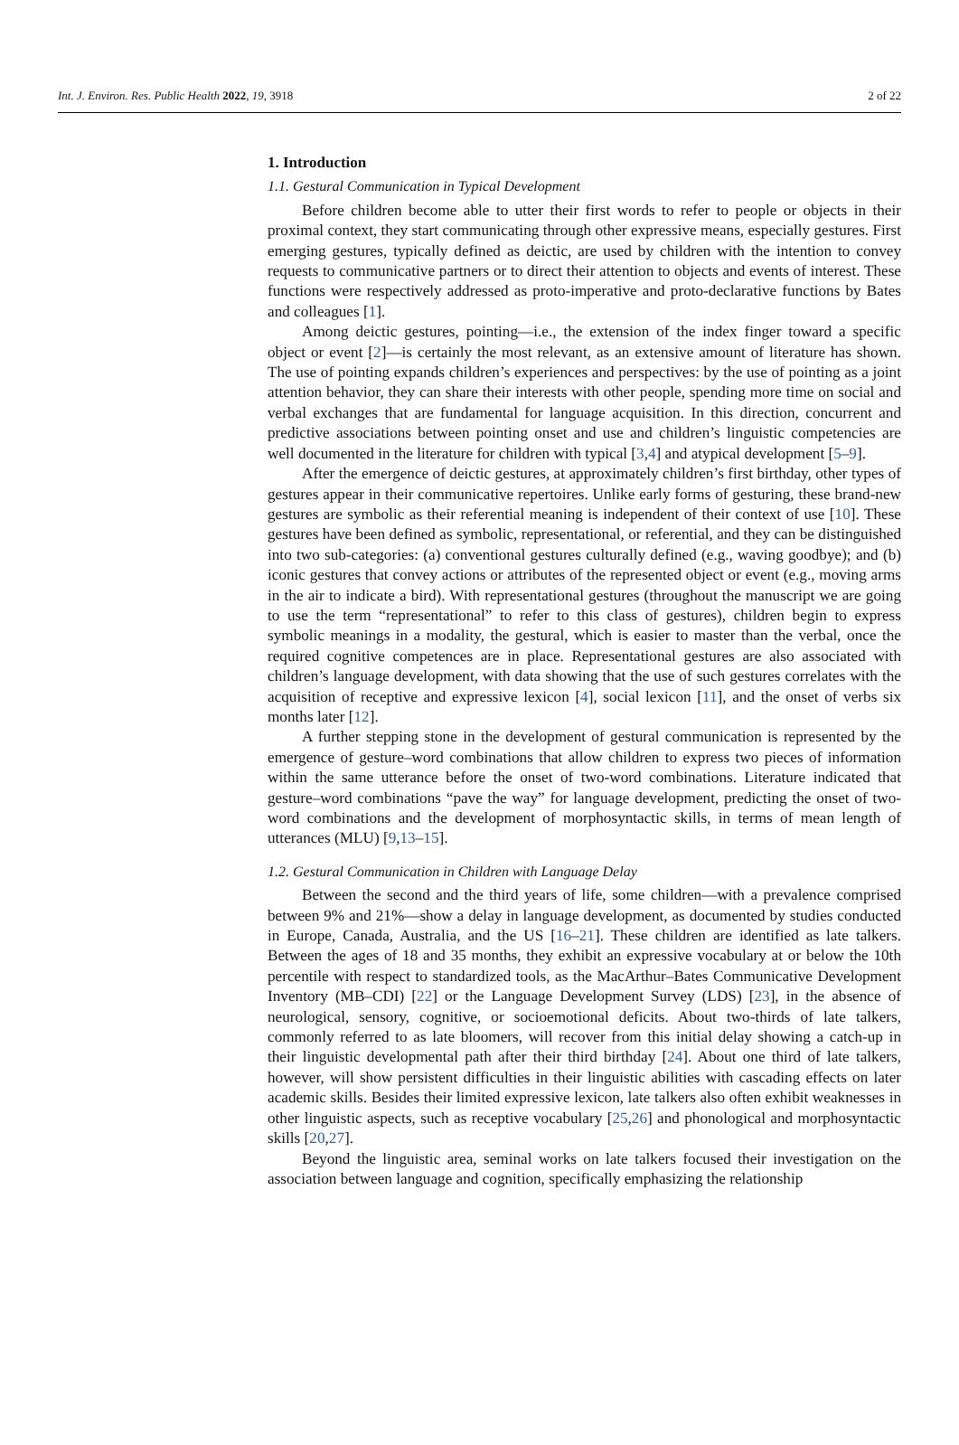Int. J. Environ. Res. Public Health 2022, 19, 3918 2 of 22
1. Introduction
1.1. Gestural Communication in Typical Development
Before children become able to utter their first words to refer to people or objects in their proximal context, they start communicating through other expressive means, especially gestures. First emerging gestures, typically defined as deictic, are used by children with the intention to convey requests to communicative partners or to direct their attention to objects and events of interest. These functions were respectively addressed as proto-imperative and proto-declarative functions by Bates and colleagues [1].
Among deictic gestures, pointing—i.e., the extension of the index finger toward a specific object or event [2]—is certainly the most relevant, as an extensive amount of literature has shown. The use of pointing expands children’s experiences and perspectives: by the use of pointing as a joint attention behavior, they can share their interests with other people, spending more time on social and verbal exchanges that are fundamental for language acquisition. In this direction, concurrent and predictive associations between pointing onset and use and children’s linguistic competencies are well documented in the literature for children with typical [3,4] and atypical development [5–9].
After the emergence of deictic gestures, at approximately children’s first birthday, other types of gestures appear in their communicative repertoires. Unlike early forms of gesturing, these brand-new gestures are symbolic as their referential meaning is independent of their context of use [10]. These gestures have been defined as symbolic, representational, or referential, and they can be distinguished into two sub-categories: (a) conventional gestures culturally defined (e.g., waving goodbye); and (b) iconic gestures that convey actions or attributes of the represented object or event (e.g., moving arms in the air to indicate a bird). With representational gestures (throughout the manuscript we are going to use the term “representational” to refer to this class of gestures), children begin to express symbolic meanings in a modality, the gestural, which is easier to master than the verbal, once the required cognitive competences are in place. Representational gestures are also associated with children’s language development, with data showing that the use of such gestures correlates with the acquisition of receptive and expressive lexicon [4], social lexicon [11], and the onset of verbs six months later [12].
A further stepping stone in the development of gestural communication is represented by the emergence of gesture–word combinations that allow children to express two pieces of information within the same utterance before the onset of two-word combinations. Literature indicated that gesture–word combinations “pave the way” for language development, predicting the onset of two-word combinations and the development of morphosyntactic skills, in terms of mean length of utterances (MLU) [9,13–15].
1.2. Gestural Communication in Children with Language Delay
Between the second and the third years of life, some children—with a prevalence comprised between 9% and 21%—show a delay in language development, as documented by studies conducted in Europe, Canada, Australia, and the US [16–21]. These children are identified as late talkers. Between the ages of 18 and 35 months, they exhibit an expressive vocabulary at or below the 10th percentile with respect to standardized tools, as the MacArthur–Bates Communicative Development Inventory (MB–CDI) [22] or the Language Development Survey (LDS) [23], in the absence of neurological, sensory, cognitive, or socioemotional deficits. About two-thirds of late talkers, commonly referred to as late bloomers, will recover from this initial delay showing a catch-up in their linguistic developmental path after their third birthday [24]. About one third of late talkers, however, will show persistent difficulties in their linguistic abilities with cascading effects on later academic skills. Besides their limited expressive lexicon, late talkers also often exhibit weaknesses in other linguistic aspects, such as receptive vocabulary [25,26] and phonological and morphosyntactic skills [20,27].
Beyond the linguistic area, seminal works on late talkers focused their investigation on the association between language and cognition, specifically emphasizing the relationship